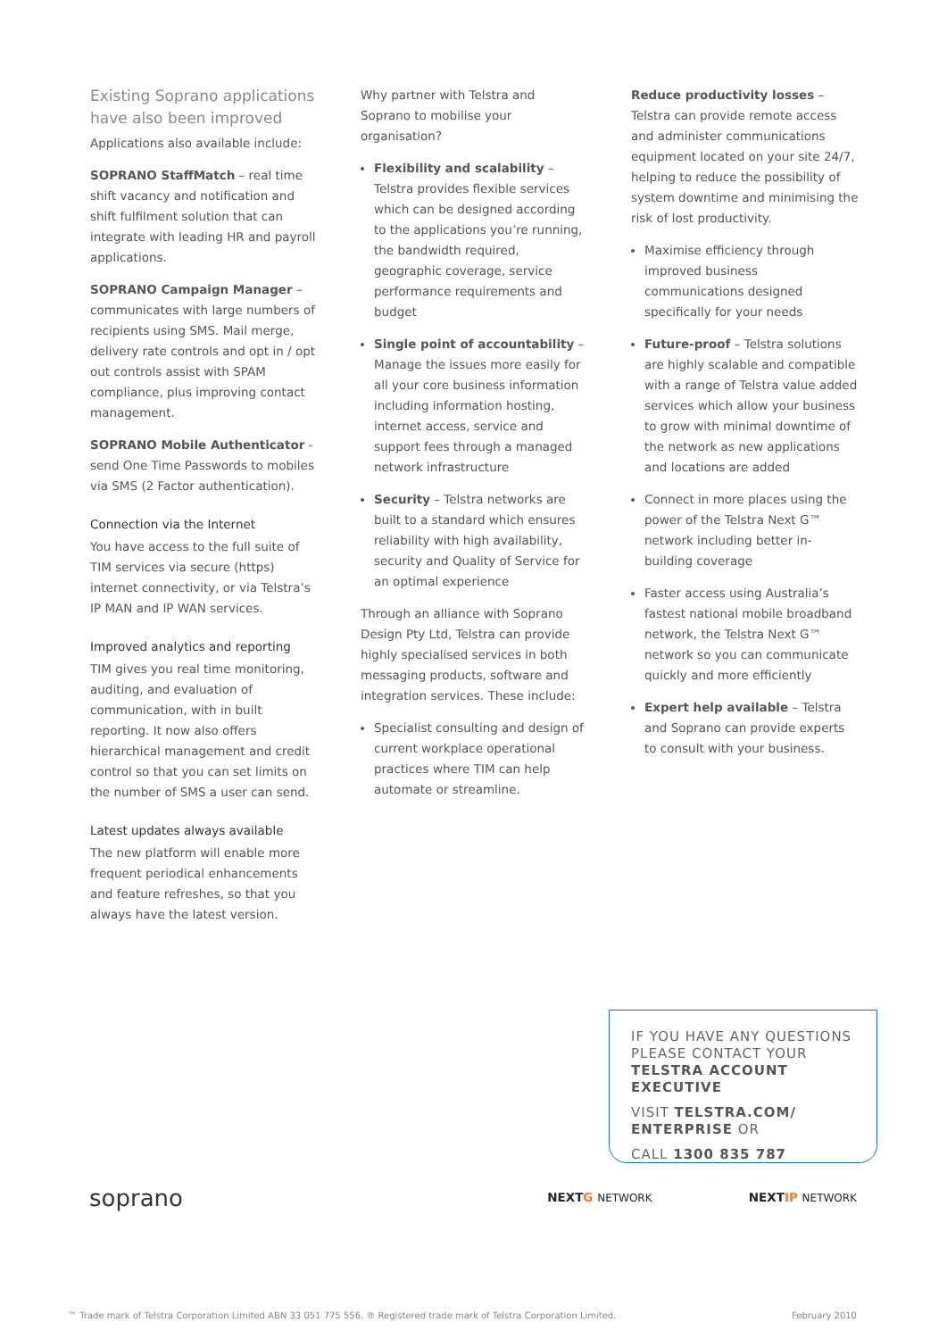Existing Soprano applications have also been improved
Applications also available include:
SOPRANO StaffMatch – real time shift vacancy and notification and shift fulfilment solution that can integrate with leading HR and payroll applications.
SOPRANO Campaign Manager – communicates with large numbers of recipients using SMS. Mail merge, delivery rate controls and opt in / opt out controls assist with SPAM compliance, plus improving contact management.
SOPRANO Mobile Authenticator - send One Time Passwords to mobiles via SMS (2 Factor authentication).
Connection via the Internet
You have access to the full suite of TIM services via secure (https) internet connectivity, or via Telstra’s IP MAN and IP WAN services.
Improved analytics and reporting
TIM gives you real time monitoring, auditing, and evaluation of communication, with in built reporting. It now also offers hierarchical management and credit control so that you can set limits on the number of SMS a user can send.
Latest updates always available
The new platform will enable more frequent periodical enhancements and feature refreshes, so that you always have the latest version.
Why partner with Telstra and Soprano to mobilise your organisation?
Flexibility and scalability – Telstra provides flexible services which can be designed according to the applications you’re running, the bandwidth required, geographic coverage, service performance requirements and budget
Single point of accountability – Manage the issues more easily for all your core business information including information hosting, internet access, service and support fees through a managed network infrastructure
Security – Telstra networks are built to a standard which ensures reliability with high availability, security and Quality of Service for an optimal experience
Through an alliance with Soprano Design Pty Ltd, Telstra can provide highly specialised services in both messaging products, software and integration services. These include:
Specialist consulting and design of current workplace operational practices where TIM can help automate or streamline.
Reduce productivity losses – Telstra can provide remote access and administer communications equipment located on your site 24/7, helping to reduce the possibility of system downtime and minimising the risk of lost productivity.
Maximise efficiency through improved business communications designed specifically for your needs
Future-proof – Telstra solutions are highly scalable and compatible with a range of Telstra value added services which allow your business to grow with minimal downtime of the network as new applications and locations are added
Connect in more places using the power of the Telstra Next G™ network including better in-building coverage
Faster access using Australia’s fastest national mobile broadband network, the Telstra Next G™ network so you can communicate quickly and more efficiently
Expert help available – Telstra and Soprano can provide experts to consult with your business.
IF YOU HAVE ANY QUESTIONS PLEASE CONTACT YOUR TELSTRA ACCOUNT EXECUTIVE
VISIT TELSTRA.COM/ ENTERPRISE OR
CALL 1300 835 787
soprano NEXTG NETWORK NEXTIP NETWORK
™ Trade mark of Telstra Corporation Limited ABN 33 051 775 556. ® Registered trade mark of Telstra Corporation Limited. February 2010